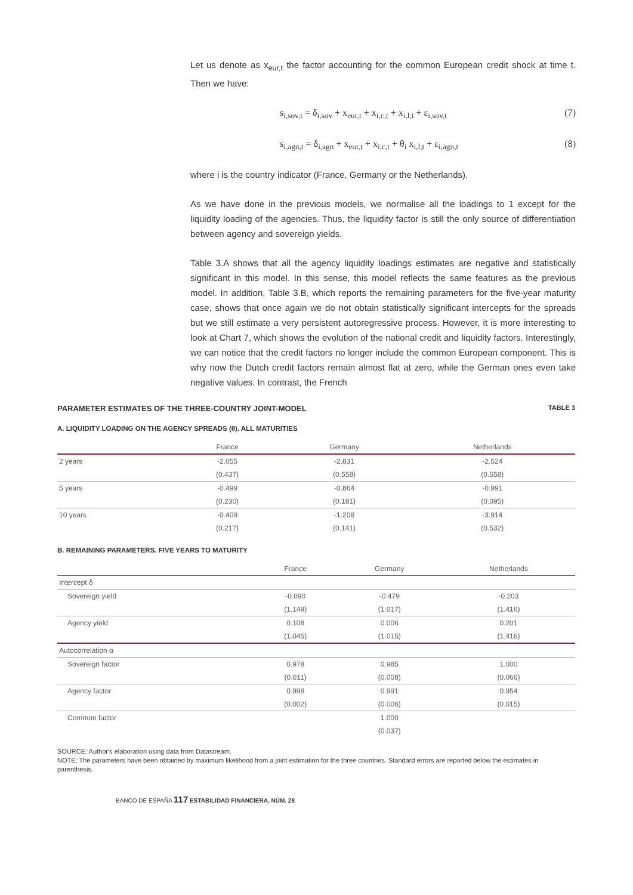Let us denote as x<sub>eur,t</sub> the factor accounting for the common European credit shock at time t. Then we have:
s<sub>i,sov,t</sub> = δ<sub>i,sov</sub> + x<sub>eur,t</sub> + x<sub>i,c,t</sub> + x<sub>i,l,t</sub> + ε<sub>i,sov,t</sub> (7)
s<sub>i,agn,t</sub> = δ<sub>i,agn</sub> + x<sub>eur,t</sub> + x<sub>i,c,t</sub> + θ<sub>i</sub> x<sub>i,l,t</sub> + ε<sub>i,agn,t</sub> (8)
where i is the country indicator (France, Germany or the Netherlands).
As we have done in the previous models, we normalise all the loadings to 1 except for the liquidity loading of the agencies. Thus, the liquidity factor is still the only source of differentiation between agency and sovereign yields.
Table 3.A shows that all the agency liquidity loadings estimates are negative and statistically significant in this model. In this sense, this model reflects the same features as the previous model. In addition, Table 3.B, which reports the remaining parameters for the five-year maturity case, shows that once again we do not obtain statistically significant intercepts for the spreads but we still estimate a very persistent autoregressive process. However, it is more interesting to look at Chart 7, which shows the evolution of the national credit and liquidity factors. Interestingly, we can notice that the credit factors no longer include the common European component. This is why now the Dutch credit factors remain almost flat at zero, while the German ones even take negative values. In contrast, the French
PARAMETER ESTIMATES OF THE THREE-COUNTRY JOINT-MODEL TABLE 3
A. LIQUIDITY LOADING ON THE AGENCY SPREADS (θ). ALL MATURITIES
| | France | Germany | Netherlands |
| --- | --- | --- | --- |
| 2 years | -2.055 | -2.831 | -2.524 |
| | (0.437) | (0.558) | (0.558) |
| 5 years | -0.499 | -0.864 | -0.991 |
| | (0.230) | (0.181) | (0.095) |
| 10 years | -0.409 | -1.208 | -3.914 |
| | (0.217) | (0.141) | (0.532) |
B. REMAINING PARAMETERS. FIVE YEARS TO MATURITY
| | France | Germany | Netherlands |
| --- | --- | --- | --- |
| Intercept δ | | | |
| Sovereign yield | -0.090 | -0.479 | -0.203 |
| | (1.149) | (1.017) | (1.416) |
| Agency yield | 0.108 | 0.006 | 0.201 |
| | (1.045) | (1.015) | (1.416) |
| Autocorrelation α | | | |
| Sovereign factor | 0.978 | 0.985 | 1.000 |
| | (0.011) | (0.008) | (0.066) |
| Agency factor | 0.998 | 0.991 | 0.954 |
| | (0.002) | (0.006) | (0.015) |
| Common factor | | 1.000 | |
| | | (0.037) | |
SOURCE: Author's elaboration using data from Datastream.
NOTE: The parameters have been obtained by maximum likelihood from a joint estimation for the three countries. Standard errors are reported below the estimates in parenthesis.
BANCO DE ESPAÑA 117 ESTABILIDAD FINANCIERA, NÚM. 28